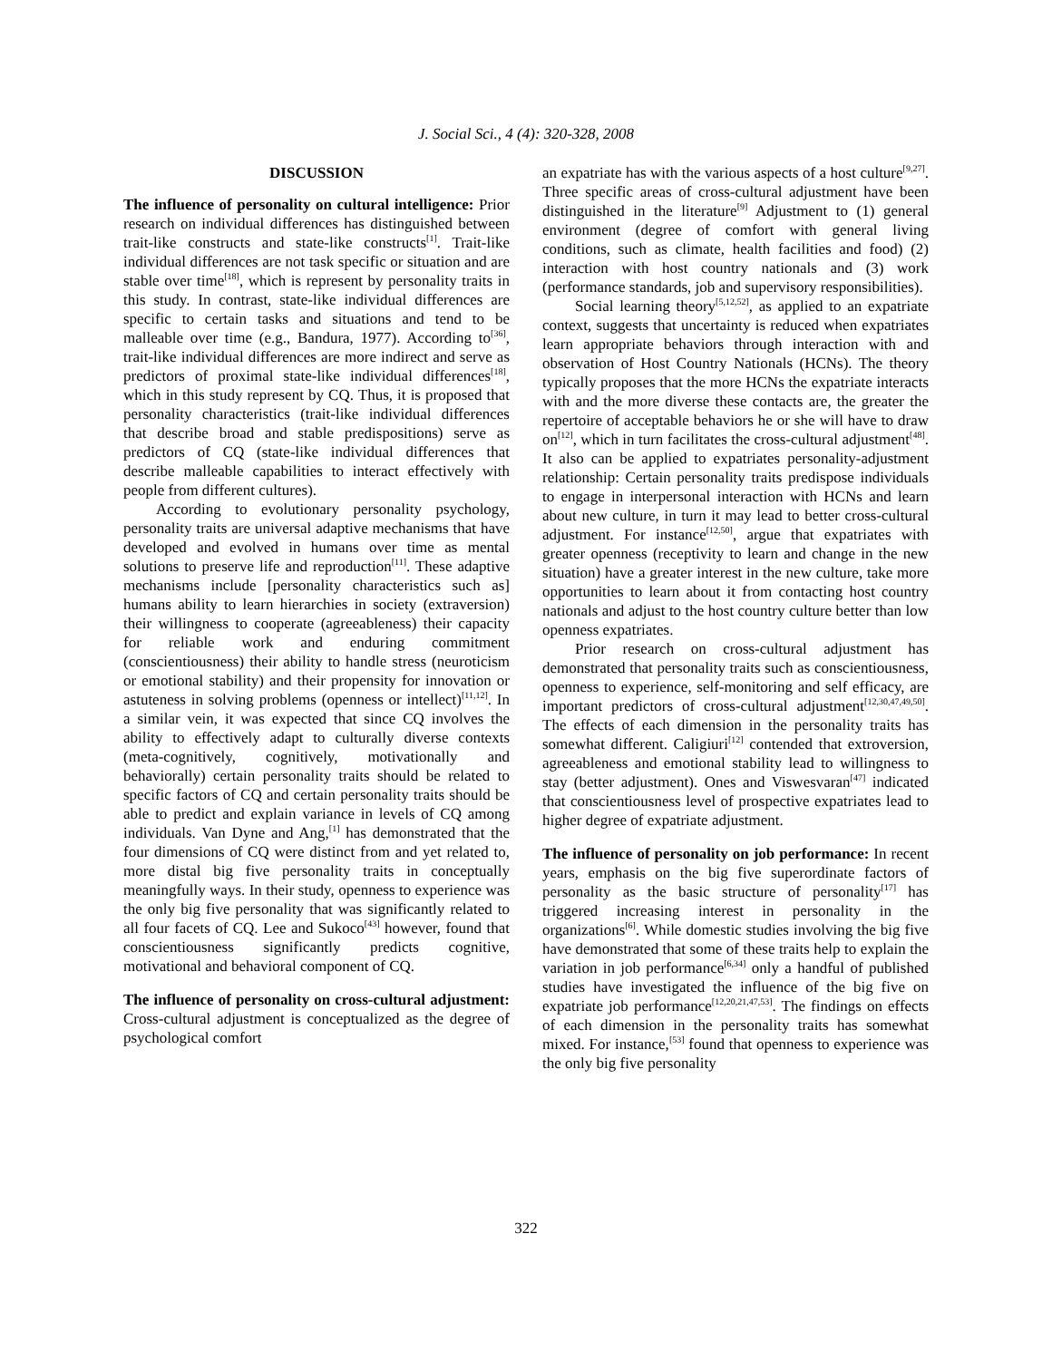J. Social Sci., 4 (4): 320-328, 2008
DISCUSSION
The influence of personality on cultural intelligence: Prior research on individual differences has distinguished between trait-like constructs and state-like constructs<sup>[1]</sup>. Trait-like individual differences are not task specific or situation and are stable over time<sup>[18]</sup>, which is represent by personality traits in this study. In contrast, state-like individual differences are specific to certain tasks and situations and tend to be malleable over time (e.g., Bandura, 1977). According to<sup>[36]</sup>, trait-like individual differences are more indirect and serve as predictors of proximal state-like individual differences<sup>[18]</sup>, which in this study represent by CQ. Thus, it is proposed that personality characteristics (trait-like individual differences that describe broad and stable predispositions) serve as predictors of CQ (state-like individual differences that describe malleable capabilities to interact effectively with people from different cultures).
According to evolutionary personality psychology, personality traits are universal adaptive mechanisms that have developed and evolved in humans over time as mental solutions to preserve life and reproduction<sup>[11]</sup>. These adaptive mechanisms include [personality characteristics such as] humans ability to learn hierarchies in society (extraversion) their willingness to cooperate (agreeableness) their capacity for reliable work and enduring commitment (conscientiousness) their ability to handle stress (neuroticism or emotional stability) and their propensity for innovation or astuteness in solving problems (openness or intellect)<sup>[11,12]</sup>. In a similar vein, it was expected that since CQ involves the ability to effectively adapt to culturally diverse contexts (meta-cognitively, cognitively, motivationally and behaviorally) certain personality traits should be related to specific factors of CQ and certain personality traits should be able to predict and explain variance in levels of CQ among individuals. Van Dyne and Ang,<sup>[1]</sup> has demonstrated that the four dimensions of CQ were distinct from and yet related to, more distal big five personality traits in conceptually meaningfully ways. In their study, openness to experience was the only big five personality that was significantly related to all four facets of CQ. Lee and Sukoco<sup>[43]</sup> however, found that conscientiousness significantly predicts cognitive, motivational and behavioral component of CQ.
The influence of personality on cross-cultural adjustment: Cross-cultural adjustment is conceptualized as the degree of psychological comfort
an expatriate has with the various aspects of a host culture<sup>[9,27]</sup>. Three specific areas of cross-cultural adjustment have been distinguished in the literature<sup>[9]</sup> Adjustment to (1) general environment (degree of comfort with general living conditions, such as climate, health facilities and food) (2) interaction with host country nationals and (3) work (performance standards, job and supervisory responsibilities).
Social learning theory<sup>[5,12,52]</sup>, as applied to an expatriate context, suggests that uncertainty is reduced when expatriates learn appropriate behaviors through interaction with and observation of Host Country Nationals (HCNs). The theory typically proposes that the more HCNs the expatriate interacts with and the more diverse these contacts are, the greater the repertoire of acceptable behaviors he or she will have to draw on<sup>[12]</sup>, which in turn facilitates the cross-cultural adjustment<sup>[48]</sup>. It also can be applied to expatriates personality-adjustment relationship: Certain personality traits predispose individuals to engage in interpersonal interaction with HCNs and learn about new culture, in turn it may lead to better cross-cultural adjustment. For instance<sup>[12,50]</sup>, argue that expatriates with greater openness (receptivity to learn and change in the new situation) have a greater interest in the new culture, take more opportunities to learn about it from contacting host country nationals and adjust to the host country culture better than low openness expatriates.
Prior research on cross-cultural adjustment has demonstrated that personality traits such as conscientiousness, openness to experience, self-monitoring and self efficacy, are important predictors of cross-cultural adjustment<sup>[12,30,47,49,50]</sup>. The effects of each dimension in the personality traits has somewhat different. Caligiuri<sup>[12]</sup> contended that extroversion, agreeableness and emotional stability lead to willingness to stay (better adjustment). Ones and Viswesvaran<sup>[47]</sup> indicated that conscientiousness level of prospective expatriates lead to higher degree of expatriate adjustment.
The influence of personality on job performance: In recent years, emphasis on the big five superordinate factors of personality as the basic structure of personality<sup>[17]</sup> has triggered increasing interest in personality in the organizations<sup>[6]</sup>. While domestic studies involving the big five have demonstrated that some of these traits help to explain the variation in job performance<sup>[6,34]</sup> only a handful of published studies have investigated the influence of the big five on expatriate job performance<sup>[12,20,21,47,53]</sup>. The findings on effects of each dimension in the personality traits has somewhat mixed. For instance,<sup>[53]</sup> found that openness to experience was the only big five personality
322